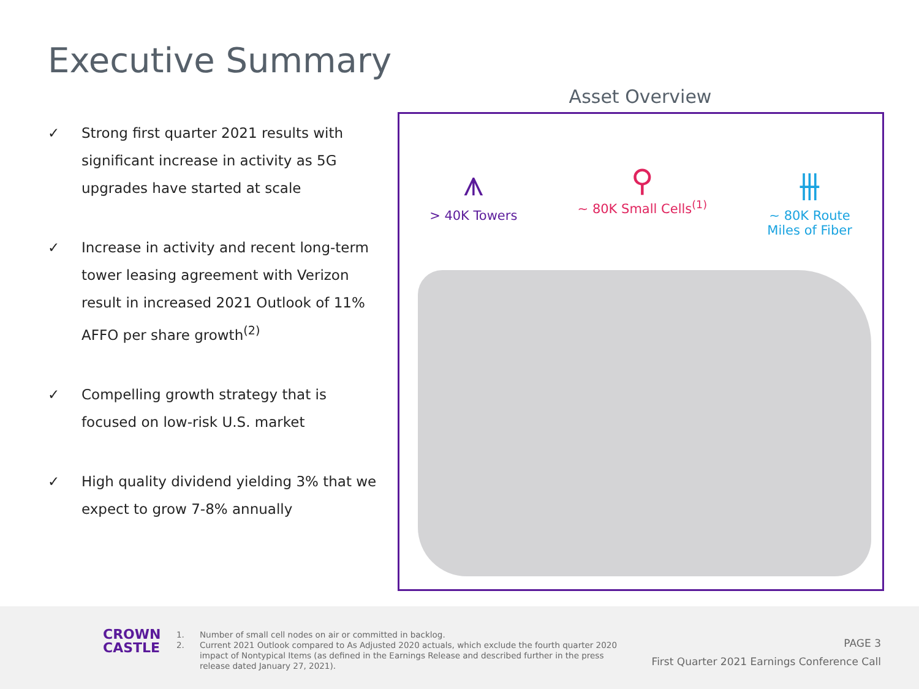Executive Summary
✓ Strong first quarter 2021 results with significant increase in activity as 5G upgrades have started at scale
✓ Increase in activity and recent long-term tower leasing agreement with Verizon result in increased 2021 Outlook of 11% AFFO per share growth<sup>(2)</sup>
✓ Compelling growth strategy that is focused on low-risk U.S. market
✓ High quality dividend yielding 3% that we expect to grow 7-8% annually
Asset Overview
⩚
> 40K Towers
⚲
~ 80K Small Cells<sup>(1)</sup>
⫵
~ 80K Route
Miles of Fiber
CROWN
CASTLE
1. Number of small cell nodes on air or committed in backlog.
2. Current 2021 Outlook compared to As Adjusted 2020 actuals, which exclude the fourth quarter 2020 impact of Nontypical Items (as defined in the Earnings Release and described further in the press release dated January 27, 2021).
PAGE 3
First Quarter 2021 Earnings Conference Call